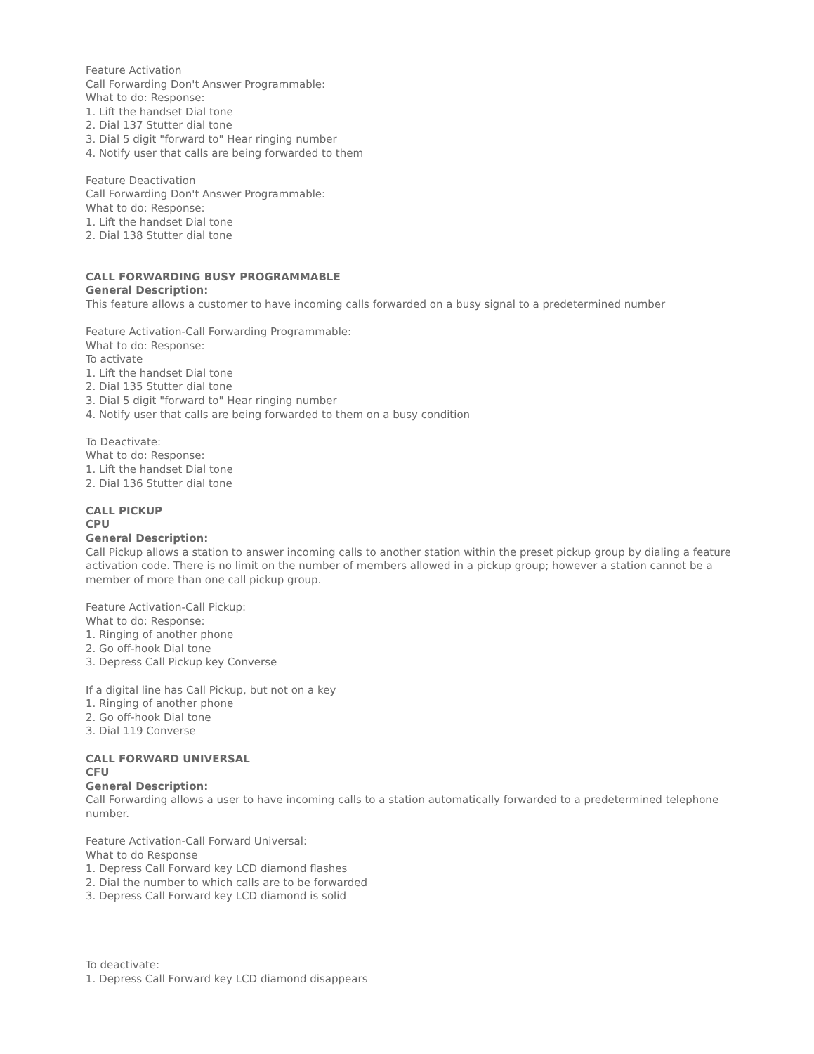Feature Activation
Call Forwarding Don't Answer Programmable:
What to do: Response:
1. Lift the handset Dial tone
2. Dial 137 Stutter dial tone
3. Dial 5 digit "forward to" Hear ringing number
4. Notify user that calls are being forwarded to them
Feature Deactivation
Call Forwarding Don't Answer Programmable:
What to do: Response:
1. Lift the handset Dial tone
2. Dial 138 Stutter dial tone
CALL FORWARDING BUSY PROGRAMMABLE
General Description:
This feature allows a customer to have incoming calls forwarded on a busy signal to a predetermined number
Feature Activation-Call Forwarding Programmable:
What to do: Response:
To activate
1. Lift the handset Dial tone
2. Dial 135 Stutter dial tone
3. Dial 5 digit "forward to" Hear ringing number
4. Notify user that calls are being forwarded to them on a busy condition
To Deactivate:
What to do: Response:
1. Lift the handset Dial tone
2. Dial 136 Stutter dial tone
CALL PICKUP
CPU
General Description:
Call Pickup allows a station to answer incoming calls to another station within the preset pickup group by dialing a feature activation code. There is no limit on the number of members allowed in a pickup group; however a station cannot be a member of more than one call pickup group.
Feature Activation-Call Pickup:
What to do: Response:
1. Ringing of another phone
2. Go off-hook Dial tone
3. Depress Call Pickup key Converse
If a digital line has Call Pickup, but not on a key
1. Ringing of another phone
2. Go off-hook Dial tone
3. Dial 119 Converse
CALL FORWARD UNIVERSAL
CFU
General Description:
Call Forwarding allows a user to have incoming calls to a station automatically forwarded to a predetermined telephone number.
Feature Activation-Call Forward Universal:
What to do Response
1. Depress Call Forward key LCD diamond flashes
2. Dial the number to which calls are to be forwarded
3. Depress Call Forward key LCD diamond is solid
To deactivate:
1. Depress Call Forward key LCD diamond disappears